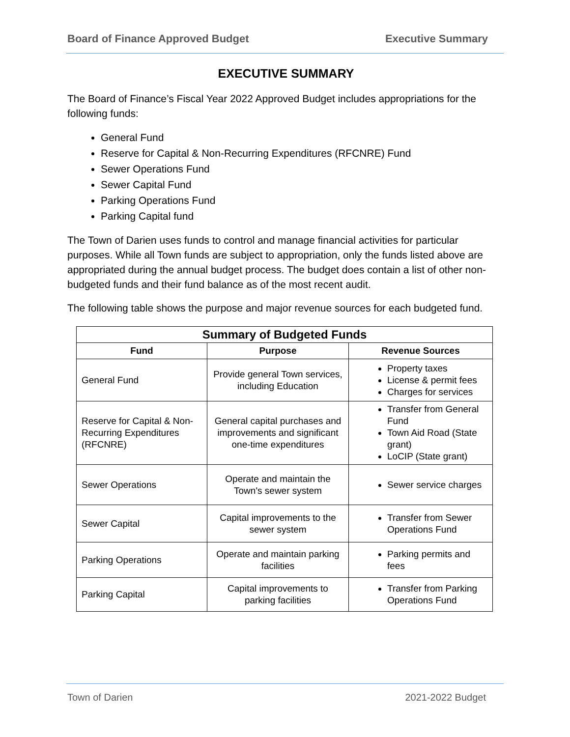Board of Finance Approved Budget Executive Summary
EXECUTIVE SUMMARY
The Board of Finance’s Fiscal Year 2022 Approved Budget includes appropriations for the following funds:
General Fund
Reserve for Capital & Non-Recurring Expenditures (RFCNRE) Fund
Sewer Operations Fund
Sewer Capital Fund
Parking Operations Fund
Parking Capital fund
The Town of Darien uses funds to control and manage financial activities for particular purposes. While all Town funds are subject to appropriation, only the funds listed above are appropriated during the annual budget process. The budget does contain a list of other non-budgeted funds and their fund balance as of the most recent audit.
The following table shows the purpose and major revenue sources for each budgeted fund.
| Summary of Budgeted Funds | | |
| --- | --- | --- |
| Fund | Purpose | Revenue Sources |
| General Fund | Provide general Town services, including Education | Property taxes License & permit fees Charges for services |
| Reserve for Capital & Non-Recurring Expenditures (RFCNRE) | General capital purchases and improvements and significant one-time expenditures | Transfer from General Fund Town Aid Road (State grant) LoCIP (State grant) |
| Sewer Operations | Operate and maintain the Town's sewer system | Sewer service charges |
| Sewer Capital | Capital improvements to the sewer system | Transfer from Sewer Operations Fund |
| Parking Operations | Operate and maintain parking facilities | Parking permits and fees |
| Parking Capital | Capital improvements to parking facilities | Transfer from Parking Operations Fund |
Town of Darien 2021-2022 Budget